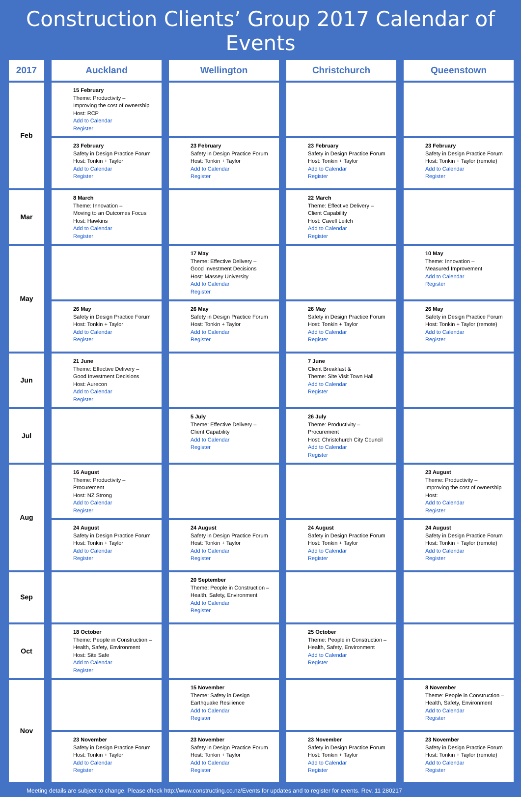Construction Clients’ Group 2017 Calendar of Events
| 2017 | Auckland | Wellington | Christchurch | Queenstown |
| --- | --- | --- | --- | --- |
| Feb | 15 February Theme: Productivity – Improving the cost of ownership Host: RCP Add to Calendar Register | | | |
| | 23 February Safety in Design Practice Forum Host: Tonkin + Taylor Add to Calendar Register | 23 February Safety in Design Practice Forum Host: Tonkin + Taylor Add to Calendar Register | 23 February Safety in Design Practice Forum Host: Tonkin + Taylor Add to Calendar Register | 23 February Safety in Design Practice Forum Host: Tonkin + Taylor (remote) Add to Calendar Register |
| Mar | 8 March Theme: Innovation – Moving to an Outcomes Focus Host: Hawkins Add to Calendar Register | | 22 March Theme: Effective Delivery – Client Capability Host: Cavell Leitch Add to Calendar Register | |
| May | | 17 May Theme: Effective Delivery – Good Investment Decisions Host: Massey University Add to Calendar Register | | 10 May Theme: Innovation – Measured Improvement Add to Calendar Register |
| | 26 May Safety in Design Practice Forum Host: Tonkin + Taylor Add to Calendar Register | 26 May Safety in Design Practice Forum Host: Tonkin + Taylor Add to Calendar Register | 26 May Safety in Design Practice Forum Host: Tonkin + Taylor Add to Calendar Register | 26 May Safety in Design Practice Forum Host: Tonkin + Taylor (remote) Add to Calendar Register |
| Jun | 21 June Theme: Effective Delivery – Good Investment Decisions Host: Aurecon Add to Calendar Register | | 7 June Client Breakfast & Theme: Site Visit Town Hall Add to Calendar Register | |
| Jul | | 5 July Theme: Effective Delivery – Client Capability Add to Calendar Register | 26 July Theme: Productivity – Procurement Host: Christchurch City Council Add to Calendar Register | |
| Aug | 16 August Theme: Productivity – Procurement Host: NZ Strong Add to Calendar Register | | | 23 August Theme: Productivity – Improving the cost of ownership Host: Add to Calendar Register |
| | 24 August Safety in Design Practice Forum Host: Tonkin + Taylor Add to Calendar Register | 24 August Safety in Design Practice Forum Host: Tonkin + Taylor Add to Calendar Register | 24 August Safety in Design Practice Forum Host: Tonkin + Taylor Add to Calendar Register | 24 August Safety in Design Practice Forum Host: Tonkin + Taylor (remote) Add to Calendar Register |
| Sep | | 20 September Theme: People in Construction – Health, Safety, Environment Add to Calendar Register | | |
| Oct | 18 October Theme: People in Construction – Health, Safety, Environment Host: Site Safe Add to Calendar Register | | 25 October Theme: People in Construction – Health, Safety, Environment Add to Calendar Register | |
| Nov | | 15 November Theme: Safety in Design Earthquake Resilience Add to Calendar Register | | 8 November Theme: People in Construction – Health, Safety, Environment Add to Calendar Register |
| | 23 November Safety in Design Practice Forum Host: Tonkin + Taylor Add to Calendar Register | 23 November Safety in Design Practice Forum Host: Tonkin + Taylor Add to Calendar Register | 23 November Safety in Design Practice Forum Host: Tonkin + Taylor Add to Calendar Register | 23 November Safety in Design Practice Forum Host: Tonkin + Taylor (remote) Add to Calendar Register |
Meeting details are subject to change. Please check http://www.constructing.co.nz/Events for updates and to register for events. Rev. 11 280217